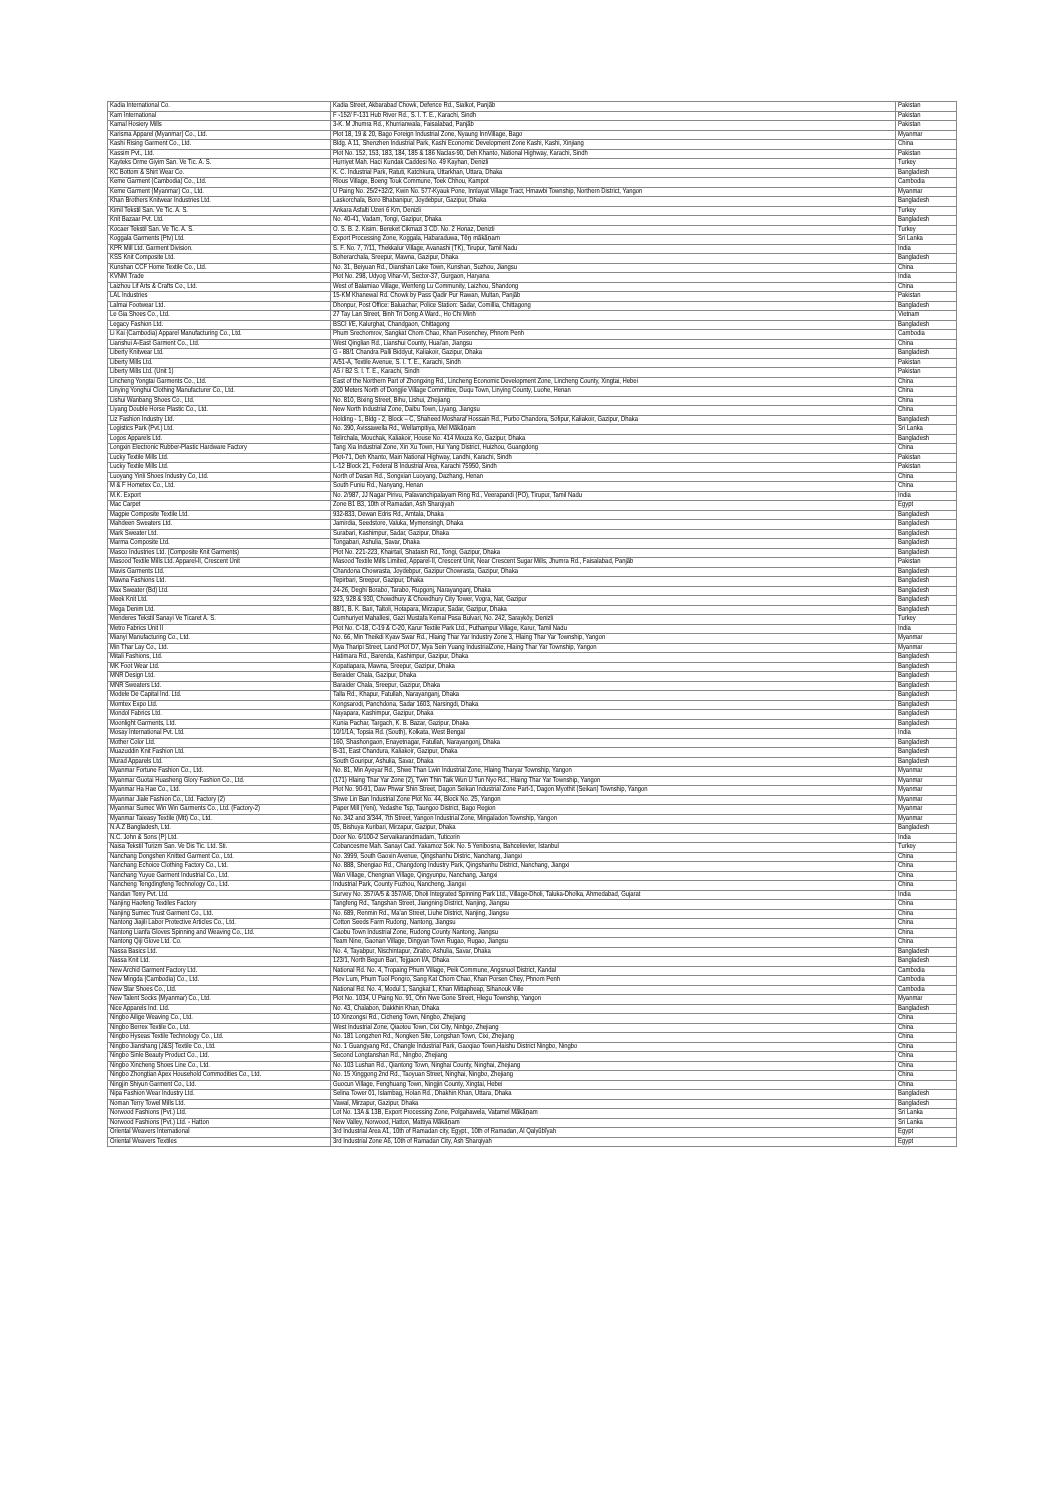| Kadia International Co. | Kadia Street, Akbarabad Chowk, Defence Rd., Sialkot, Panjāb | Pakistan |
| Kam International | F -152/ F-131 Hub River Rd., S. I. T. E., Karachi, Sindh | Pakistan |
| Kamal Hosiery Mills | 3-K. M Jhumra Rd., Khurrianwala, Faisalabad, Panjāb | Pakistan |
| Karisma Apparel (Myanmar) Co., Ltd. | Plot 18, 19 & 20, Bago Foreign Industrial Zone, Nyaung InnVillage, Bago | Myanmar |
| Kashi Rising Garment Co., Ltd. | Bldg. A 11, Shenzhen Industrial Park, Kashi Economic Development Zone Kashi, Kashi, Xinjiang | China |
| Kassim Pvt., Ltd. | Plot No. 152, 153, 183, 184, 185 & 186 Naclas-90, Deh Khanto, National Highway, Karachi, Sindh | Pakistan |
| Kayteks Orme Giyim San. Ve Tic. A. S. | Hurriyet Mah. Haci Kundak Caddesi No. 49 Kayhan, Denizli | Turkey |
| KC Bottom & Shirt Wear Co. | K. C. Industrial Park, Ratuti, Katchkura, Uttarkhan, Uttara, Dhaka | Bangladesh |
| Keme Garment (Cambodia) Co., Ltd. | Rlous Village, Boeng Touk Commune, Toek Chhou, Kampot | Cambodia |
| Keme Garment (Myanmar) Co., Ltd. | U Paing No. 25/2+32/2, Kwin No. 577-Kyauk Pone, Innlayat Village Tract, Hmawbi Township, Northern District, Yangon | Myanmar |
| Khan Brothers Knitwear Industries Ltd. | Laskorchala, Boro Bhabanipur, Joydebpur, Gazipur, Dhaka | Bangladesh |
| Kimil Tekstil San. Ve Tic. A. S. | Ankara Asfalti Uzeri 6 Km, Denizli | Turkey |
| Knit Bazaar Pvt. Ltd. | No. 40-41, Vadam, Tongi, Gazipur, Dhaka | Bangladesh |
| Kocaer Tekstil San. Ve Tic. A. S. | O. S. B. 2. Kisim. Bereket Cikmazi 3 CD. No. 2 Honaz, Denizli | Turkey |
| Koggala Garments (Ptv) Ltd. | Export Processing Zone, Koggala, Habaraduwa, Tĕṉ mākāṇam | Sri Lanka |
| KPR Mill Ltd. Garment Division. | S. F. No. 7, 7/11, Thekkalur Village, Avanashi (TK), Tirupur, Tamil Nadu | India |
| KSS Knit Composite Ltd. | Boherarchala, Sreepur, Mawna, Gazipur, Dhaka | Bangladesh |
| Kunshan CCF Home Textile Co., Ltd. | No. 31, Beiyuan Rd., Dianshan Lake Town, Kunshan, Suzhou, Jiangsu | China |
| KVNM Trade | Plot No. 298, Udyog Vihar-VI, Sector-37, Gurgaon, Haryana | India |
| Laizhou Lif Arts & Crafts Co., Ltd. | West of Balamiao Village, Wenfeng Lu Community, Laizhou, Shandong | China |
| LAL Industries | 15-KM Khanewal Rd. Chowk by Pass Qadir Pur Rawan, Multan, Panjāb | Pakistan |
| Lalmai Footwear Ltd. | Dhonpur, Post Office: Baluachar, Police Station: Sadar, Comillia, Chittagong | Bangladesh |
| Le Gia Shoes Co., Ltd. | 27 Tay Lan Street, Binh Tri Dong A Ward., Ho Chi Minh | Vietnam |
| Legacy Fashion Ltd. | BSCI I/E, Kalurghat, Chandgaon, Chittagong | Bangladesh |
| Li Kai (Cambodia) Apparel Manufacturing Co., Ltd. | Phum Srechomrov, Sangkat Chom Chao, Khan Posenchey, Phnom Penh | Cambodia |
| Lianshui A-East Garment Co., Ltd. | West Qinglian Rd., Lianshui County, Huai'an, Jiangsu | China |
| Liberty Knitwear Ltd. | G - 88/1 Chandra Palli Biddyut, Kaliakoir, Gazipur, Dhaka | Bangladesh |
| Liberty Mills Ltd. | A/51-A, Textile Avenue, S. I. T. E., Karachi, Sindh | Pakistan |
| Liberty Mills Ltd. (Unit 1) | A5 / B2 S. I. T. E., Karachi, Sindh | Pakistan |
| Lincheng Yongtai Garments Co., Ltd. | East of the Northern Part of Zhongxing Rd., Lincheng Economic Development Zone, Lincheng County, Xingtai, Hebei | China |
| Linying Yonghui Clothing Manufacturer Co., Ltd. | 200 Meters North of Dongjie Village Committee, Duqu Town, Linying County, Luohe, Henan | China |
| Lishui Wanbang Shoes Co., Ltd. | No. 810, Bixing Street, Bihu, Lishui, Zhejiang | China |
| Liyang Double Horse Plastic Co., Ltd. | New North Industrial Zone, Daibu Town, Liyang, Jiangsu | China |
| Liz Fashion Industry Ltd. | Holding - 1, Bldg - 2, Block – C, Shaheed Mosharaf Hossain Rd., Purbo Chandora, Sofipur, Kaliakoir, Gazipur, Dhaka | Bangladesh |
| Logistics Park (Pvt.) Ltd. | No. 390, Avissawella Rd., Wellampitiya, Mel Mākāṇam | Sri Lanka |
| Logos Apparels Ltd. | Telirchala, Mouchak, Kaliakoir, House No. 414 Mouza Ko, Gazipur, Dhaka | Bangladesh |
| Longxin Electronic Rubber-Plastic Hardware Factory | Tang Xia Industrial Zone, Xin Xu Town, Hui Yang District, Huizhou, Guangdong | China |
| Lucky Textile Mills Ltd. | Plot-71, Deh Khanto, Main National Highway, Landhi, Karachi, Sindh | Pakistan |
| Lucky Textile Mills Ltd. | L-12 Block 21, Federal B Industrial Area, Karachi 75950, Sindh | Pakistan |
| Luoyang Yinli Shoes Industry Co, Ltd. | North of Dasan Rd., Songxian Luoyang, Dazhang, Henan | China |
| M & F Hometex Co., Ltd. | South Funiu Rd., Nanyang, Henan | China |
| M.K. Export | No. 2/987, JJ Nagar Pirivu, Palavanchipalayam Ring Rd., Veerapandi (PO), Tirupur, Tamil Nadu | India |
| Mac Carpet | Zone B1 B3, 10th of Ramadan, Ash Sharqiyah | Egypt |
| Magpie Composite Textile Ltd. | 932-833, Dewan Edris Rd., Amtala, Dhaka | Bangladesh |
| Mahdeen Sweaters Ltd. | Jamirdia, Seedstore, Valuka, Mymensingh, Dhaka | Bangladesh |
| Mark Sweater Ltd. | Surabari, Kashimpur, Sadar, Gazipur, Dhaka | Bangladesh |
| Marma Composite Ltd. | Tongabari, Ashulia, Savar, Dhaka | Bangladesh |
| Masco Industries Ltd. (Composite Knit Garments) | Plot No. 221-223, Khairtail, Shataish Rd., Tongi, Gazipur, Dhaka | Bangladesh |
| Masood Textile Mills Ltd. Apparel-II, Crescent Unit | Masood Textile Mills Limited, Apparel-II, Crescent Unit, Near Crescent Sugar Mills, Jhumra Rd., Faisalabad, Panjāb | Pakistan |
| Mavis Garments Ltd. | Chandona Chowrasta, Joydebpur, Gazipur Chowrasta, Gazipur, Dhaka | Bangladesh |
| Mawna Fashions Ltd. | Tepirbari, Sreepur, Gazipur, Dhaka | Bangladesh |
| Max Sweater (Bd) Ltd. | 24-26, Deghi Borabo, Tarabo, Rupgonj, Narayanganj, Dhaka | Bangladesh |
| Meek Knit Ltd. | 923, 928 & 930, Chowdhury & Chowdhury City Tower, Vogra, Nat, Gazipur | Bangladesh |
| Mega Denim Ltd. | 88/1, B. K. Bari, Taltoli, Hotapara, Mirzapur, Sadar, Gazipur, Dhaka | Bangladesh |
| Menderes Tekstil Sanayi Ve Ticaret A. S. | Cumhuriyet Mahallesi, Gazi Mustafa Kemal Pasa Bulvari, No. 242, Sarayköy, Denizli | Turkey |
| Metro Fabrics Unit II | Plot No. C-18, C-19 & C-20, Karur Textile Park Ltd., Puthampur Village, Karur, Tamil Nadu | India |
| Mianyi Manufacturing Co., Ltd. | No. 66, Min Theikdi Kyaw Swar Rd., Hlaing Thar Yar Industry Zone 3, Hlaing Thar Yar Township, Yangon | Myanmar |
| Min Thar Lay Co., Ltd. | Mya Tharipi Street, Land Plot D7, Mya Sein Yuang IndustrialZone, Hlaing Thar Yar Township, Yangon | Myanmar |
| Mitali Fashions, Ltd. | Hatimara Rd., Barenda, Kashimpur, Gazipur, Dhaka | Bangladesh |
| MK Foot Wear Ltd. | Kopatiapara, Mawna, Sreepur, Gazipur, Dhaka | Bangladesh |
| MNR Design Ltd. | Beraider Chala, Gazipur, Dhaka | Bangladesh |
| MNR Sweaters Ltd. | Baraider Chala, Sreepur, Gazipur, Dhaka | Bangladesh |
| Modele De Capital Ind. Ltd. | Talla Rd., Khapur, Fatullah, Narayanganj, Dhaka | Bangladesh |
| Momtex Expo Ltd. | Kongsarodi, Panchdona, Sadar 1603, Narsingdi, Dhaka | Bangladesh |
| Mondol Fabrics Ltd. | Nayapara, Kashimpur, Gazipur, Dhaka | Bangladesh |
| Moonlight Garments, Ltd. | Kunia Pachar, Targach, K. B. Bazar, Gazipur, Dhaka | Bangladesh |
| Mosay International Pvt. Ltd. | 10/1/1A, Topsia Rd. (South), Kolkata, West Bengal | India |
| Mother Color Ltd. | 160, Shashongaon, Enayetnagar, Fatullah, Narayangonj, Dhaka | Bangladesh |
| Muazuddin Knit Fashion Ltd. | B-31, East Chandura, Kaliakoir, Gazipur, Dhaka | Bangladesh |
| Murad Apparels Ltd. | South Gouripur, Ashulia, Savar, Dhaka | Bangladesh |
| Myanmar Fortune Fashion Co., Ltd. | No. 81, Min Ayeyar Rd., Shwe Than Lwin Industrial Zone, Hlaing Tharyar Township, Yangon | Myanmar |
| Myanmar Guotai Huasheng Glory Fashion Co., Ltd. | (171) Hlaing Thar Yar Zone (2), Twin Thin Taik Wun U Tun Nyo Rd., Hlaing Thar Yar Township, Yangon | Myanmar |
| Myanmar Ha Hae Co., Ltd. | Plot No. 90-91, Daw Phwar Shin Street, Dagon Seikan Industrial Zone Part-1, Dagon Myothit (Seikan) Township, Yangon | Myanmar |
| Myanmar Jiale Fashion Co., Ltd. Factory (2) | Shwe Lin Ban Industrial Zone Plot No. 44, Block No. 25, Yangon | Myanmar |
| Myanmar Sumec Win Win Garments Co., Ltd. (Factory-2) | Paper Mill (Yeni), Yedashe Tsp, Taungoo District, Bago Region | Myanmar |
| Myanmar Taieasy Textile (Mtt) Co., Ltd. | No. 342 and 3/344, 7th Street, Yangon Industrial Zone, Mingaladon Township, Yangon | Myanmar |
| N.A.Z Bangladesh, Ltd. | 05, Bishuya Kuribari, Mirzapur, Gazipur, Dhaka | Bangladesh |
| N.C. John & Sons (P) Ltd. | Door No. 6/100-2 Servaikarandmadam, Tuticorin | India |
| Naisa Tekstil Turizm San. Ve Dis Tic. Ltd. Sti. | Cobancesme Mah. Sanayi Cad. Yakamoz Sok. No. 5 Yenibosna, Bahcelievler, Istanbul | Turkey |
| Nanchang Dongshen Knitted Garment Co., Ltd. | No. 3999, South Gaoxin Avenue, Qingshanhu Distric, Nanchang, Jiangxi | China |
| Nanchang Echoice Clothing Factory Co., Ltd. | No. 888, Shengiao Rd., Changdong Industry Park, Qingshanhu District, Nanchang, Jiangxi | China |
| Nanchang Yuyue Garment Industrial Co., Ltd. | Wan Village, Chengnan Village, Qingyunpu, Nanchang, Jiangxi | China |
| Nancheng Tengdingfeng Technology Co., Ltd. | Industrial Park, County Fuzhou, Nancheng, Jiangxi | China |
| Nandan Terry Pvt. Ltd. | Survey No. 357/A/5 & 357/A/6, Dholi Integrated Spinning Park Ltd., Village-Dholi, Taluka-Dholka, Ahmedabad, Gujarat | India |
| Nanjing Haofeng Textiles Factory | Tangfeng Rd., Tangshan Street, Jiangning District, Nanjing, Jiangsu | China |
| Nanjing Sumec Trust Garment Co., Ltd. | No. 689, Renmin Rd., Ma'an Street, Liuhe District, Nanjing, Jiangsu | China |
| Nantong Jiajili Labor Protective Articles Co., Ltd. | Cotton Seeds Farm Rudong, Nantong, Jiangsu | China |
| Nantong Lianfa Gloves Spinning and Weaving Co., Ltd. | Caobu Town Industrial Zone, Rudong County Nantong, Jiangsu | China |
| Nantong Qiji Glove Ltd. Co. | Team Nine, Gaonan Village, Dingyan Town Rugao, Rugao, Jiangsu | China |
| Nassa Basics Ltd. | No. 4, Tayabpur, Nischintapur, Zirabo, Ashulia, Savar, Dhaka | Bangladesh |
| Nassa Knit Ltd. | 123/1, North Begun Bari, Tejgaon I/A, Dhaka | Bangladesh |
| New Archid Garment Factory Ltd. | National Rd. No. 4, Tropaing Phum Village, Peik Commune, Angsnuol District, Kandal | Cambodia |
| New Mingda (Cambodia) Co., Ltd. | Plov Lum, Phum Tuol Pongro, Sang Kat Chom Chao, Khan Porsen Chey, Phnom Penh | Cambodia |
| New Star Shoes Co., Ltd. | National Rd. No. 4, Modul 1, Sangkat 1, Khan Mittapheap, Sihanouk Ville | Cambodia |
| New Talent Socks (Myanmar) Co., Ltd. | Plot No. 1034, U Paing No. 91, Ohn Nwe Gone Street, Hlegu Township, Yangon | Myanmar |
| Nice Apparels Ind. Ltd. | No. 43, Chalabon, Dakkhin Khan, Dhaka | Bangladesh |
| Ningbo Ailige Weaving Co., Ltd. | 10 Xinzongsi Rd., Cicheng Town, Ningbo, Zhejiang | China |
| Ningbo Berrex Textile Co., Ltd. | West Industrial Zone, Qiaotou Town, Cixi City, Ninbgo, Zhejiang | China |
| Ningbo Hyseas Textile Technology Co., Ltd. | No. 181 Longzhen Rd., Nongken Site, Longshan Town, Cixi, Zhejiang | China |
| Ningbo Jianshang (J&S) Textile Co., Ltd. | No. 1 Guangyang Rd., Changle Industrial Park, Gaoqiao Town,Haishu District Ningbo, Ningbo | China |
| Ningbo Sinle Beauty Product Co., Ltd. | Second Longtanshan Rd., Ningbo, Zhejiang | China |
| Ningbo Xincheng Shoes Line Co., Ltd. | No. 103 Lushan Rd., Qiantong Town, Ninghai County, Ninghai, Zhejiang | China |
| Ningbo Zhongtian Apex Household Commodities Co., Ltd. | No. 15 Xinggong 2nd Rd., Taoyuan Street, Ninghai, Ningbo, Zhejiang | China |
| Ningjin Shiyun Garment Co., Ltd. | Guocun Village, Fenghuang Town, Ningjin County, Xingtai, Hebei | China |
| Nipa Fashion Wear Industry Ltd. | Selina Tower 01, Islambag, Holan Rd., Dhakhin Khan, Uttara, Dhaka | Bangladesh |
| Noman Terry Towel Mills Ltd. | Vawal, Mirzapur, Gazipur, Dhaka | Bangladesh |
| Norwood Fashions (Pvt.) Ltd. | Lot No. 13A & 13B, Export Processing Zone, Polgahawela, Vaṭamel Mākāṇam | Sri Lanka |
| Norwood Fashions (Pvt.) Ltd. - Hatton | New Valley, Norwood, Hatton, Mattiya Mākāṇam | Sri Lanka |
| Oriental Weavers International | 3rd Industrial Area A1, 10th of Ramadan city, Egypt., 10th of Ramadan, Al Qalyūbīyah | Egypt |
| Oriental Weavers Textiles | 3rd Industrial Zone A6, 10th of Ramadan City, Ash Sharqiyah | Egypt |